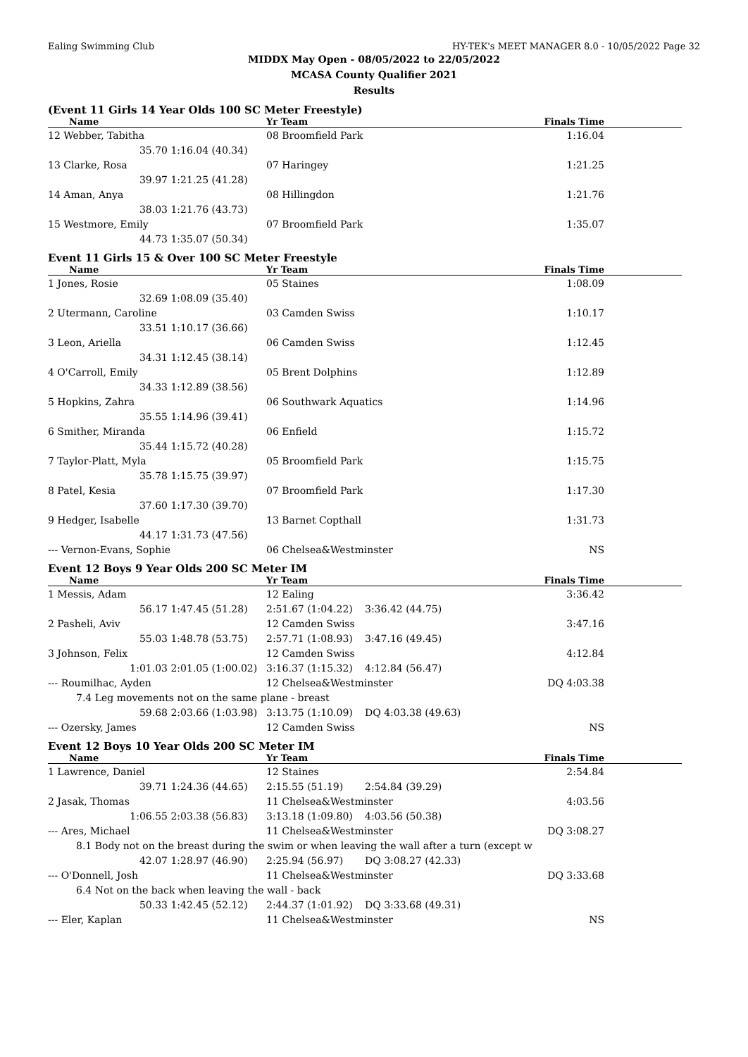Ealing Swimming Club HY-TEK's MEET MANAGER 8.0 - 10/05/2022 Page 32
MIDDX May Open - 08/05/2022 to 22/05/2022
MCASA County Qualifier 2021
Results
(Event 11 Girls 14 Year Olds 100 SC Meter Freestyle)
| Name | | Yr Team | Finals Time | |
| --- | --- | --- | --- | --- |
| 12 Webber, Tabitha | | 08 Broomfield Park | 1:16.04 | |
| 35.70 | 1:16.04 (40.34) | | | |
| 13 Clarke, Rosa | | 07 Haringey | 1:21.25 | |
| 39.97 | 1:21.25 (41.28) | | | |
| 14 Aman, Anya | | 08 Hillingdon | 1:21.76 | |
| 38.03 | 1:21.76 (43.73) | | | |
| 15 Westmore, Emily | | 07 Broomfield Park | 1:35.07 | |
| 44.73 | 1:35.07 (50.34) | | | |
Event 11 Girls 15 & Over 100 SC Meter Freestyle
| Name | | Yr Team | Finals Time | |
| --- | --- | --- | --- | --- |
| 1 Jones, Rosie | | 05 Staines | 1:08.09 | |
| 32.69 | 1:08.09 (35.40) | | | |
| 2 Utermann, Caroline | | 03 Camden Swiss | 1:10.17 | |
| 33.51 | 1:10.17 (36.66) | | | |
| 3 Leon, Ariella | | 06 Camden Swiss | 1:12.45 | |
| 34.31 | 1:12.45 (38.14) | | | |
| 4 O'Carroll, Emily | | 05 Brent Dolphins | 1:12.89 | |
| 34.33 | 1:12.89 (38.56) | | | |
| 5 Hopkins, Zahra | | 06 Southwark Aquatics | 1:14.96 | |
| 35.55 | 1:14.96 (39.41) | | | |
| 6 Smither, Miranda | | 06 Enfield | 1:15.72 | |
| 35.44 | 1:15.72 (40.28) | | | |
| 7 Taylor-Platt, Myla | | 05 Broomfield Park | 1:15.75 | |
| 35.78 | 1:15.75 (39.97) | | | |
| 8 Patel, Kesia | | 07 Broomfield Park | 1:17.30 | |
| 37.60 | 1:17.30 (39.70) | | | |
| 9 Hedger, Isabelle | | 13 Barnet Copthall | 1:31.73 | |
| 44.17 | 1:31.73 (47.56) | | | |
| --- Vernon-Evans, Sophie | | 06 Chelsea&Westminster | NS | |
Event 12 Boys 9 Year Olds 200 SC Meter IM
| Name | | Yr Team | | Finals Time | |
| --- | --- | --- | --- | --- | --- |
| 1 Messis, Adam | | 12 Ealing | | 3:36.42 | |
| 56.17 | 1:47.45 (51.28) | 2:51.67 (1:04.22) | 3:36.42 (44.75) | | |
| 2 Pasheli, Aviv | | 12 Camden Swiss | | 3:47.16 | |
| 55.03 | 1:48.78 (53.75) | 2:57.71 (1:08.93) | 3:47.16 (49.45) | | |
| 3 Johnson, Felix | | 12 Camden Swiss | | 4:12.84 | |
| 1:01.03 | 2:01.05 (1:00.02) | 3:16.37 (1:15.32) | 4:12.84 (56.47) | | |
| --- Roumilhac, Ayden | | 12 Chelsea&Westminster | | DQ 4:03.38 | |
| 7.4 Leg movements not on the same plane - breast | | | | | |
| 59.68 | 2:03.66 (1:03.98) | 3:13.75 (1:10.09) | DQ 4:03.38 (49.63) | | |
| --- Ozersky, James | | 12 Camden Swiss | | NS | |
Event 12 Boys 10 Year Olds 200 SC Meter IM
| Name | | Yr Team | | Finals Time | |
| --- | --- | --- | --- | --- | --- |
| 1 Lawrence, Daniel | | 12 Staines | | 2:54.84 | |
| 39.71 | 1:24.36 (44.65) | 2:15.55 (51.19) | 2:54.84 (39.29) | | |
| 2 Jasak, Thomas | | 11 Chelsea&Westminster | | 4:03.56 | |
| 1:06.55 | 2:03.38 (56.83) | 3:13.18 (1:09.80) | 4:03.56 (50.38) | | |
| --- Ares, Michael | | 11 Chelsea&Westminster | | DQ 3:08.27 | |
| 8.1 Body not on the breast during the swim or when leaving the wall after a turn (except w | | | | | |
| 42.07 | 1:28.97 (46.90) | 2:25.94 (56.97) | DQ 3:08.27 (42.33) | | |
| --- O'Donnell, Josh | | 11 Chelsea&Westminster | | DQ 3:33.68 | |
| 6.4 Not on the back when leaving the wall - back | | | | | |
| 50.33 | 1:42.45 (52.12) | 2:44.37 (1:01.92) | DQ 3:33.68 (49.31) | | |
| --- Eler, Kaplan | | 11 Chelsea&Westminster | | NS | |